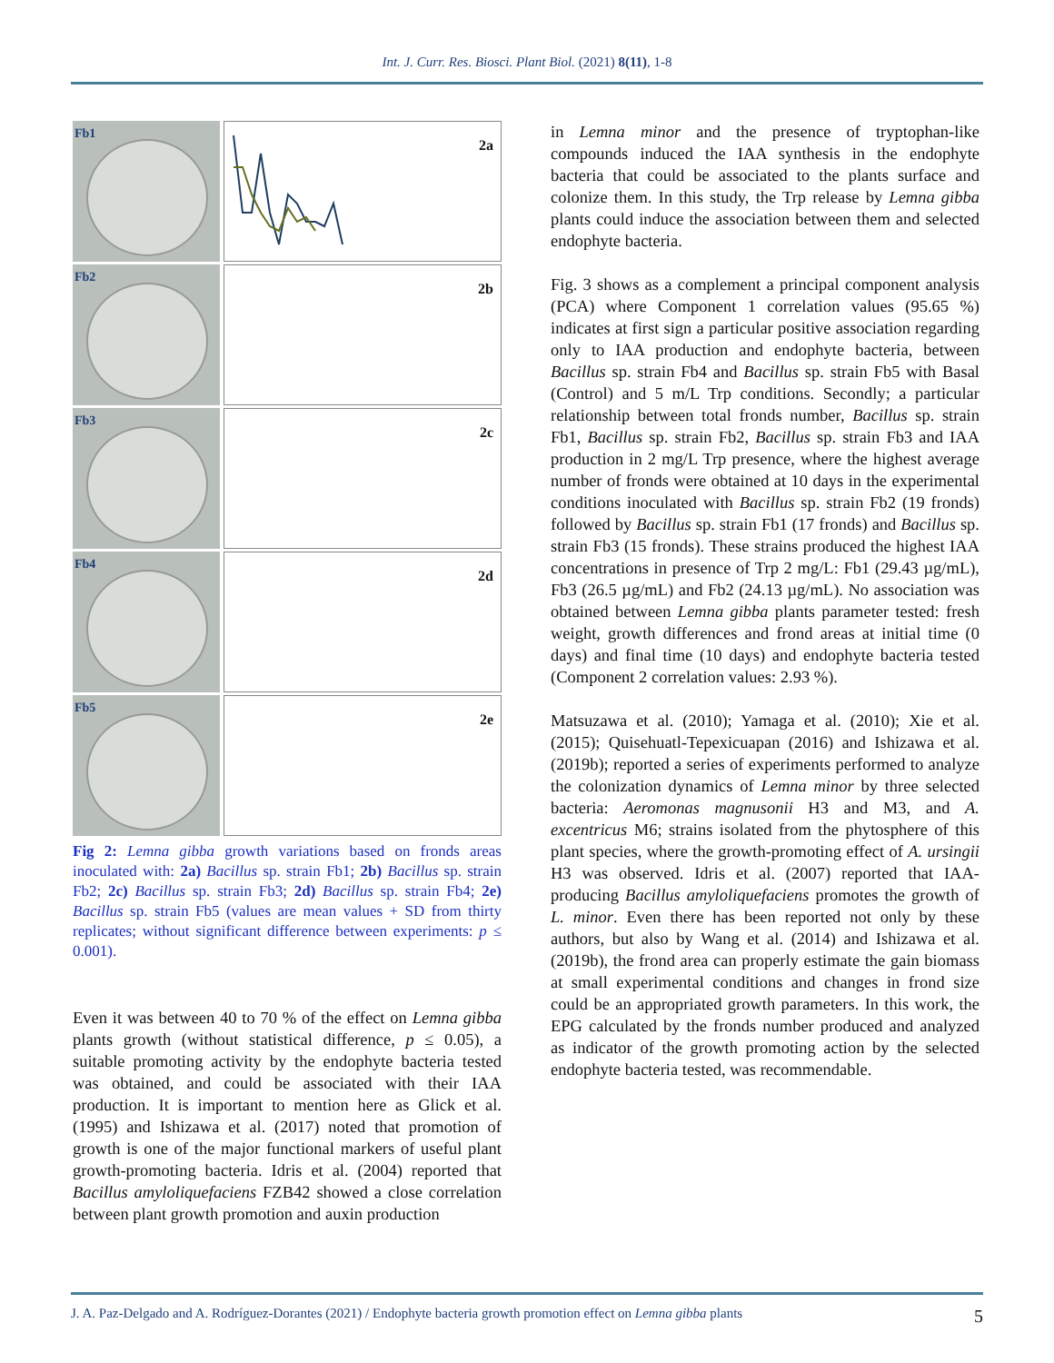Int. J. Curr. Res. Biosci. Plant Biol. (2021) 8(11), 1-8
Fb1
2a
Fb2
2b
Fb3
2c
Fb4
2d
Fb5
2e
Fig 2: Lemna gibba growth variations based on fronds areas inoculated with: 2a) Bacillus sp. strain Fb1; 2b) Bacillus sp. strain Fb2; 2c) Bacillus sp. strain Fb3; 2d) Bacillus sp. strain Fb4; 2e) Bacillus sp. strain Fb5 (values are mean values + SD from thirty replicates; without significant difference between experiments: p ≤ 0.001).
Even it was between 40 to 70 % of the effect on Lemna gibba plants growth (without statistical difference, p ≤ 0.05), a suitable promoting activity by the endophyte bacteria tested was obtained, and could be associated with their IAA production. It is important to mention here as Glick et al. (1995) and Ishizawa et al. (2017) noted that promotion of growth is one of the major functional markers of useful plant growth-promoting bacteria. Idris et al. (2004) reported that Bacillus amyloliquefaciens FZB42 showed a close correlation between plant growth promotion and auxin production
in Lemna minor and the presence of tryptophan-like compounds induced the IAA synthesis in the endophyte bacteria that could be associated to the plants surface and colonize them. In this study, the Trp release by Lemna gibba plants could induce the association between them and selected endophyte bacteria.
Fig. 3 shows as a complement a principal component analysis (PCA) where Component 1 correlation values (95.65 %) indicates at first sign a particular positive association regarding only to IAA production and endophyte bacteria, between Bacillus sp. strain Fb4 and Bacillus sp. strain Fb5 with Basal (Control) and 5 m/L Trp conditions. Secondly; a particular relationship between total fronds number, Bacillus sp. strain Fb1, Bacillus sp. strain Fb2, Bacillus sp. strain Fb3 and IAA production in 2 mg/L Trp presence, where the highest average number of fronds were obtained at 10 days in the experimental conditions inoculated with Bacillus sp. strain Fb2 (19 fronds) followed by Bacillus sp. strain Fb1 (17 fronds) and Bacillus sp. strain Fb3 (15 fronds). These strains produced the highest IAA concentrations in presence of Trp 2 mg/L: Fb1 (29.43 µg/mL), Fb3 (26.5 µg/mL) and Fb2 (24.13 µg/mL). No association was obtained between Lemna gibba plants parameter tested: fresh weight, growth differences and frond areas at initial time (0 days) and final time (10 days) and endophyte bacteria tested (Component 2 correlation values: 2.93 %).
Matsuzawa et al. (2010); Yamaga et al. (2010); Xie et al. (2015); Quisehuatl-Tepexicuapan (2016) and Ishizawa et al. (2019b); reported a series of experiments performed to analyze the colonization dynamics of Lemna minor by three selected bacteria: Aeromonas magnusonii H3 and M3, and A. excentricus M6; strains isolated from the phytosphere of this plant species, where the growth-promoting effect of A. ursingii H3 was observed. Idris et al. (2007) reported that IAA-producing Bacillus amyloliquefaciens promotes the growth of L. minor. Even there has been reported not only by these authors, but also by Wang et al. (2014) and Ishizawa et al. (2019b), the frond area can properly estimate the gain biomass at small experimental conditions and changes in frond size could be an appropriated growth parameters. In this work, the EPG calculated by the fronds number produced and analyzed as indicator of the growth promoting action by the selected endophyte bacteria tested, was recommendable.
J. A. Paz-Delgado and A. Rodríguez-Dorantes (2021) / Endophyte bacteria growth promotion effect on Lemna gibba plants 5